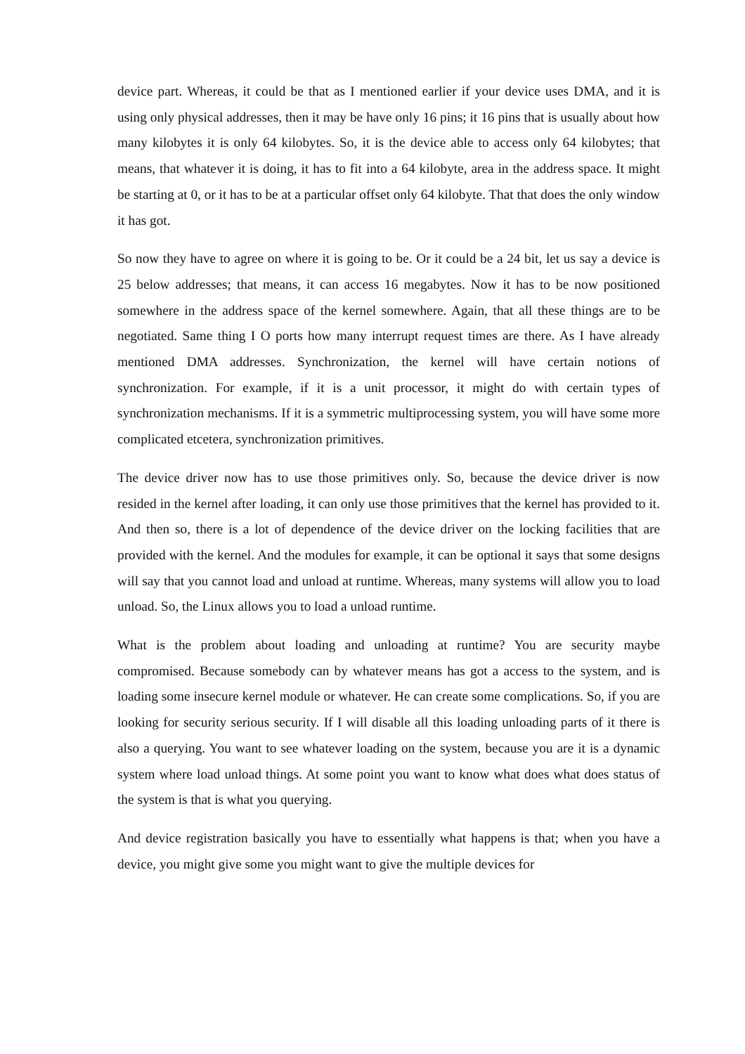device part. Whereas, it could be that as I mentioned earlier if your device uses DMA, and it is using only physical addresses, then it may be have only 16 pins; it 16 pins that is usually about how many kilobytes it is only 64 kilobytes. So, it is the device able to access only 64 kilobytes; that means, that whatever it is doing, it has to fit into a 64 kilobyte, area in the address space. It might be starting at 0, or it has to be at a particular offset only 64 kilobyte. That that does the only window it has got.
So now they have to agree on where it is going to be. Or it could be a 24 bit, let us say a device is 25 below addresses; that means, it can access 16 megabytes. Now it has to be now positioned somewhere in the address space of the kernel somewhere. Again, that all these things are to be negotiated. Same thing I O ports how many interrupt request times are there. As I have already mentioned DMA addresses. Synchronization, the kernel will have certain notions of synchronization. For example, if it is a unit processor, it might do with certain types of synchronization mechanisms. If it is a symmetric multiprocessing system, you will have some more complicated etcetera, synchronization primitives.
The device driver now has to use those primitives only. So, because the device driver is now resided in the kernel after loading, it can only use those primitives that the kernel has provided to it. And then so, there is a lot of dependence of the device driver on the locking facilities that are provided with the kernel. And the modules for example, it can be optional it says that some designs will say that you cannot load and unload at runtime. Whereas, many systems will allow you to load unload. So, the Linux allows you to load a unload runtime.
What is the problem about loading and unloading at runtime? You are security maybe compromised. Because somebody can by whatever means has got a access to the system, and is loading some insecure kernel module or whatever. He can create some complications. So, if you are looking for security serious security. If I will disable all this loading unloading parts of it there is also a querying. You want to see whatever loading on the system, because you are it is a dynamic system where load unload things. At some point you want to know what does what does status of the system is that is what you querying.
And device registration basically you have to essentially what happens is that; when you have a device, you might give some you might want to give the multiple devices for